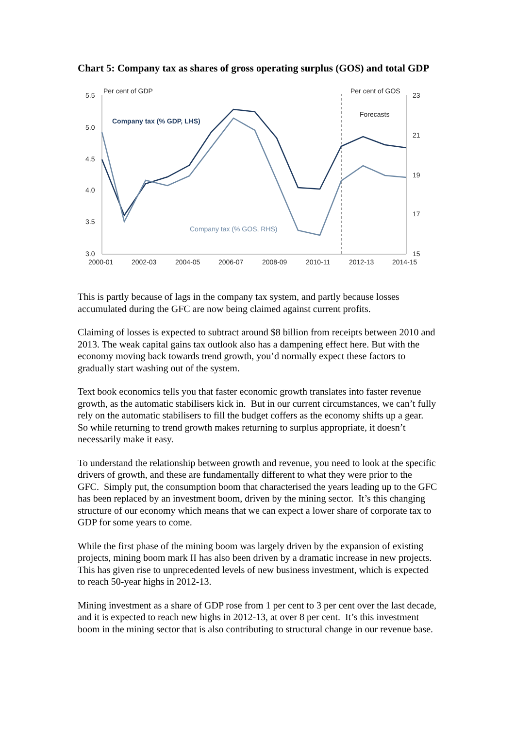Chart 5: Company tax as shares of gross operating surplus (GOS) and total GDP
5.5
5.0
4.5
4.0
3.5
3.0
23
21
19
17
15
2000-01
2002-03
2004-05
2006-07
2008-09
2010-11
2012-13
2014-15
Per cent of GDP
Per cent of GOS
Forecasts
Company tax (% GDP, LHS)
Company tax (% GOS, RHS)
This is partly because of lags in the company tax system, and partly because losses accumulated during the GFC are now being claimed against current profits.
Claiming of losses is expected to subtract around $8 billion from receipts between 2010 and 2013. The weak capital gains tax outlook also has a dampening effect here. But with the economy moving back towards trend growth, you’d normally expect these factors to gradually start washing out of the system.
Text book economics tells you that faster economic growth translates into faster revenue growth, as the automatic stabilisers kick in. But in our current circumstances, we can’t fully rely on the automatic stabilisers to fill the budget coffers as the economy shifts up a gear. So while returning to trend growth makes returning to surplus appropriate, it doesn’t necessarily make it easy.
To understand the relationship between growth and revenue, you need to look at the specific drivers of growth, and these are fundamentally different to what they were prior to the GFC. Simply put, the consumption boom that characterised the years leading up to the GFC has been replaced by an investment boom, driven by the mining sector. It’s this changing structure of our economy which means that we can expect a lower share of corporate tax to GDP for some years to come.
While the first phase of the mining boom was largely driven by the expansion of existing projects, mining boom mark II has also been driven by a dramatic increase in new projects. This has given rise to unprecedented levels of new business investment, which is expected to reach 50-year highs in 2012-13.
Mining investment as a share of GDP rose from 1 per cent to 3 per cent over the last decade, and it is expected to reach new highs in 2012-13, at over 8 per cent. It’s this investment boom in the mining sector that is also contributing to structural change in our revenue base.